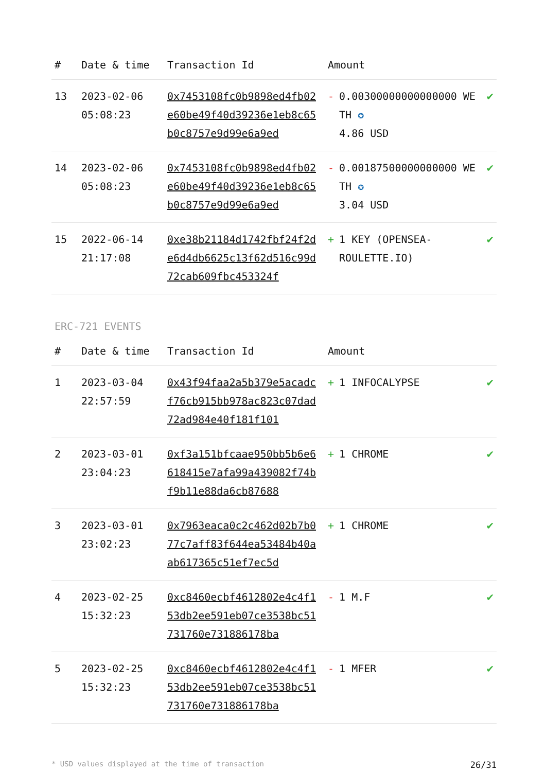| # | Date & time | Transaction Id | Amount | |
| --- | --- | --- | --- | --- |
| 13 | 2023-02-06 05:08:23 | 0x7453108fc0b9898ed4fb02e60be49f40d39236e1eb8c65b0c8757e9d99e6a9ed | - 0.00300000000000000 WETH ✪ 4.86 USD | ✔ |
| 14 | 2023-02-06 05:08:23 | 0x7453108fc0b9898ed4fb02e60be49f40d39236e1eb8c65b0c8757e9d99e6a9ed | - 0.00187500000000000 WETH ✪ 3.04 USD | ✔ |
| 15 | 2022-06-14 21:17:08 | 0xe38b21184d1742fbf24f2de6d4db6625c13f62d516c99d72cab609fbc453324f | + 1 KEY (OPENSEA-ROULETTE.IO) | ✔ |
ERC-721 EVENTS
| # | Date & time | Transaction Id | Amount | |
| --- | --- | --- | --- | --- |
| 1 | 2023-03-04 22:57:59 | 0x43f94faa2a5b379e5acadcf76cb915bb978ac823c07dad72ad984e40f181f101 | + 1 INFOCALYPSE | ✔ |
| 2 | 2023-03-01 23:04:23 | 0xf3a151bfcaae950bb5b6e6618415e7afa99a439082f74bf9b11e88da6cb87688 | + 1 CHROME | ✔ |
| 3 | 2023-03-01 23:02:23 | 0x7963eaca0c2c462d02b7b077c7aff83f644ea53484b40aab617365c51ef7ec5d | + 1 CHROME | ✔ |
| 4 | 2023-02-25 15:32:23 | 0xc8460ecbf4612802e4c4f153db2ee591eb07ce3538bc51731760e731886178ba | - 1 M.F | ✔ |
| 5 | 2023-02-25 15:32:23 | 0xc8460ecbf4612802e4c4f153db2ee591eb07ce3538bc51731760e731886178ba | - 1 MFER | ✔ |
* USD values displayed at the time of transaction 26/31